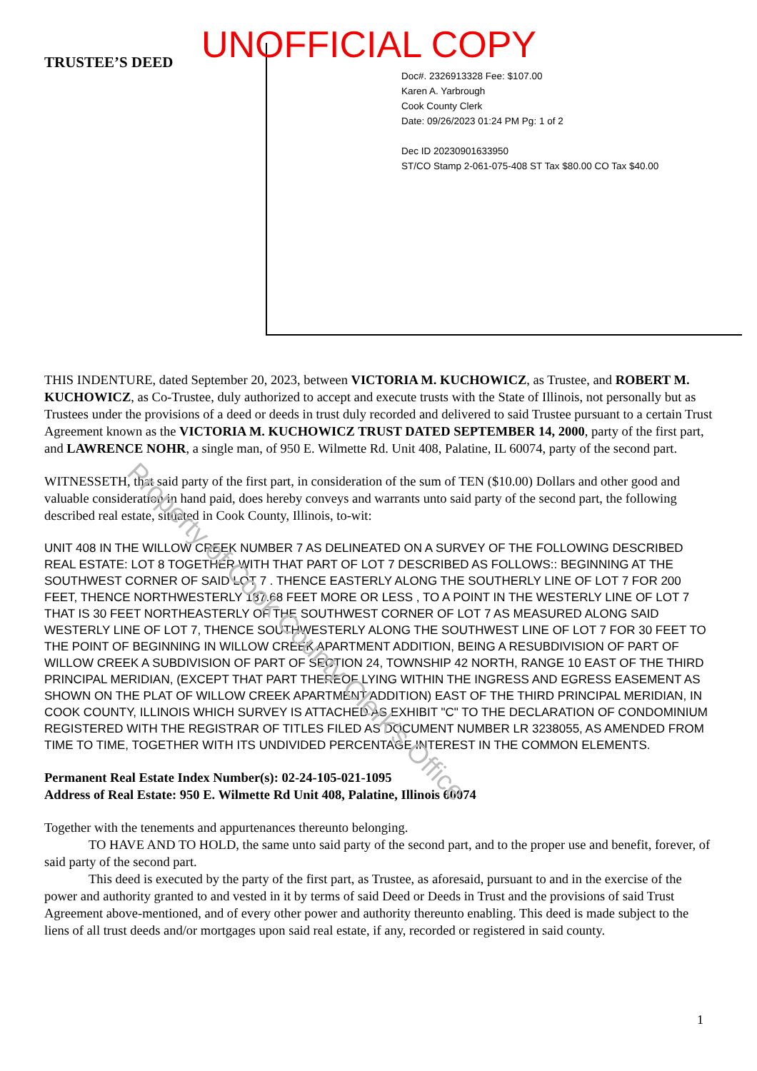Property of Cook County Clerk's Office
TRUSTEE’S DEED
UNOFFICIAL COPY
Doc#. 2326913328 Fee: $107.00
Karen A. Yarbrough
Cook County Clerk
Date: 09/26/2023 01:24 PM Pg: 1 of 2
Dec ID 20230901633950
ST/CO Stamp 2-061-075-408 ST Tax $80.00 CO Tax $40.00
THIS INDENTURE, dated September 20, 2023, between VICTORIA M. KUCHOWICZ, as Trustee, and ROBERT M. KUCHOWICZ, as Co-Trustee, duly authorized to accept and execute trusts with the State of Illinois, not personally but as Trustees under the provisions of a deed or deeds in trust duly recorded and delivered to said Trustee pursuant to a certain Trust Agreement known as the VICTORIA M. KUCHOWICZ TRUST DATED SEPTEMBER 14, 2000, party of the first part, and LAWRENCE NOHR, a single man, of 950 E. Wilmette Rd. Unit 408, Palatine, IL 60074, party of the second part.
WITNESSETH, that said party of the first part, in consideration of the sum of TEN ($10.00) Dollars and other good and valuable consideration in hand paid, does hereby conveys and warrants unto said party of the second part, the following described real estate, situated in Cook County, Illinois, to-wit:
UNIT 408 IN THE WILLOW CREEK NUMBER 7 AS DELINEATED ON A SURVEY OF THE FOLLOWING DESCRIBED REAL ESTATE: LOT 8 TOGETHER WITH THAT PART OF LOT 7 DESCRIBED AS FOLLOWS:: BEGINNING AT THE SOUTHWEST CORNER OF SAID LOT 7 . THENCE EASTERLY ALONG THE SOUTHERLY LINE OF LOT 7 FOR 200 FEET, THENCE NORTHWESTERLY 187.68 FEET MORE OR LESS , TO A POINT IN THE WESTERLY LINE OF LOT 7 THAT IS 30 FEET NORTHEASTERLY OF THE SOUTHWEST CORNER OF LOT 7 AS MEASURED ALONG SAID WESTERLY LINE OF LOT 7, THENCE SOUTHWESTERLY ALONG THE SOUTHWEST LINE OF LOT 7 FOR 30 FEET TO THE POINT OF BEGINNING IN WILLOW CREEK APARTMENT ADDITION, BEING A RESUBDIVISION OF PART OF WILLOW CREEK A SUBDIVISION OF PART OF SECTION 24, TOWNSHIP 42 NORTH, RANGE 10 EAST OF THE THIRD PRINCIPAL MERIDIAN, (EXCEPT THAT PART THEREOF LYING WITHIN THE INGRESS AND EGRESS EASEMENT AS SHOWN ON THE PLAT OF WILLOW CREEK APARTMENT ADDITION) EAST OF THE THIRD PRINCIPAL MERIDIAN, IN COOK COUNTY, ILLINOIS WHICH SURVEY IS ATTACHED AS EXHIBIT "C" TO THE DECLARATION OF CONDOMINIUM REGISTERED WITH THE REGISTRAR OF TITLES FILED AS DOCUMENT NUMBER LR 3238055, AS AMENDED FROM TIME TO TIME, TOGETHER WITH ITS UNDIVIDED PERCENTAGE INTEREST IN THE COMMON ELEMENTS.
Permanent Real Estate Index Number(s): 02-24-105-021-1095
Address of Real Estate: 950 E. Wilmette Rd Unit 408, Palatine, Illinois 60074
Together with the tenements and appurtenances thereunto belonging.
TO HAVE AND TO HOLD, the same unto said party of the second part, and to the proper use and benefit, forever, of said party of the second part.
This deed is executed by the party of the first part, as Trustee, as aforesaid, pursuant to and in the exercise of the power and authority granted to and vested in it by terms of said Deed or Deeds in Trust and the provisions of said Trust Agreement above-mentioned, and of every other power and authority thereunto enabling. This deed is made subject to the liens of all trust deeds and/or mortgages upon said real estate, if any, recorded or registered in said county.
1